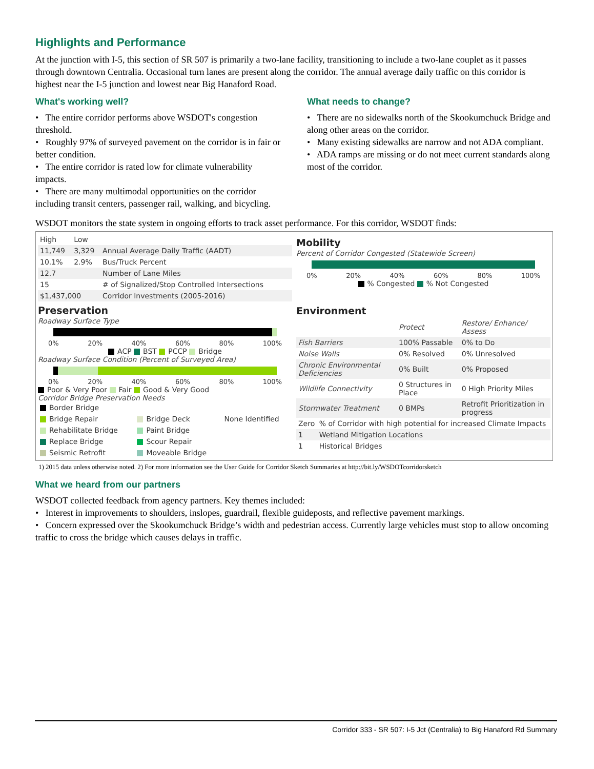Highlights and Performance
At the junction with I-5, this section of SR 507 is primarily a two-lane facility, transitioning to include a two-lane couplet as it passes through downtown Centralia. Occasional turn lanes are present along the corridor. The annual average daily traffic on this corridor is highest near the I-5 junction and lowest near Big Hanaford Road.
What's working well?
• The entire corridor performs above WSDOT's congestion threshold.
• Roughly 97% of surveyed pavement on the corridor is in fair or better condition.
• The entire corridor is rated low for climate vulnerability impacts.
• There are many multimodal opportunities on the corridor including transit centers, passenger rail, walking, and bicycling.
What needs to change?
• There are no sidewalks north of the Skookumchuck Bridge and along other areas on the corridor.
• Many existing sidewalks are narrow and not ADA compliant.
• ADA ramps are missing or do not meet current standards along most of the corridor.
WSDOT monitors the state system in ongoing efforts to track asset performance. For this corridor, WSDOT finds:
| High | Low | |
| --- | --- | --- |
| 11,749 | 3,329 | Annual Average Daily Traffic (AADT) |
| 10.1% | 2.9% | Bus/Truck Percent |
| 12.7 | | Number of Lane Miles |
| 15 | | # of Signalized/Stop Controlled Intersections |
| $1,437,000 | | Corridor Investments (2005-2016) |
Preservation
Roadway Surface Type
0% 20% 40% 60% 80% 100%
ACP BST PCCP Bridge
Roadway Surface Condition (Percent of Surveyed Area)
0% 20% 40% 60% 80% 100%
Poor & Very Poor Fair Good & Very Good
Corridor Bridge Preservation Needs
| Border Bridge | | None Identified |
| Bridge Repair | Bridge Deck | |
| Rehabilitate Bridge | Paint Bridge | |
| Replace Bridge | Scour Repair | |
| Seismic Retrofit | Moveable Bridge | |
Mobility
Percent of Corridor Congested (Statewide Screen)
0% 20% 40% 60% 80% 100%
% Congested % Not Congested
Environment
| | Protect | Restore/ Enhance/ Assess |
| --- | --- | --- |
| Fish Barriers | 100% Passable | 0% to Do |
| Noise Walls | 0% Resolved | 0% Unresolved |
| Chronic Environmental Deficiencies | 0% Built | 0% Proposed |
| Wildlife Connectivity | 0 Structures in Place | 0 High Priority Miles |
| Stormwater Treatment | 0 BMPs | Retrofit Prioritization in progress |
| Zero | % of Corridor with high potential for increased Climate Impacts |
| 1 | Wetland Mitigation Locations |
| 1 | Historical Bridges |
1) 2015 data unless otherwise noted. 2) For more information see the User Guide for Corridor Sketch Summaries at http://bit.ly/WSDOTcorridorsketch
What we heard from our partners
WSDOT collected feedback from agency partners. Key themes included:
• Interest in improvements to shoulders, inslopes, guardrail, flexible guideposts, and reflective pavement markings.
• Concern expressed over the Skookumchuck Bridge’s width and pedestrian access. Currently large vehicles must stop to allow oncoming traffic to cross the bridge which causes delays in traffic.
Corridor 333 - SR 507: I-5 Jct (Centralia) to Big Hanaford Rd Summary